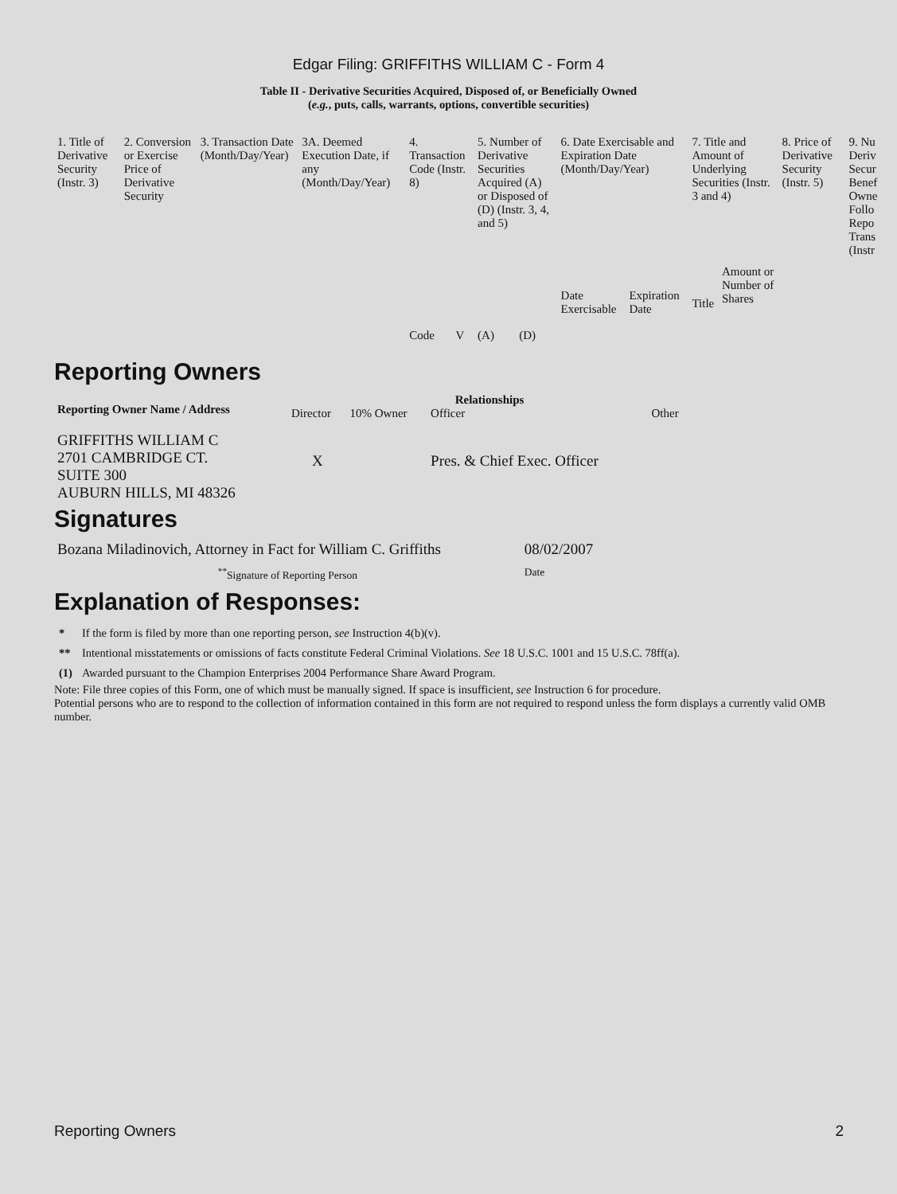Edgar Filing: GRIFFITHS WILLIAM C - Form 4
Table II - Derivative Securities Acquired, Disposed of, or Beneficially Owned
(e.g., puts, calls, warrants, options, convertible securities)
| 1. Title of Derivative Security (Instr. 3) | 2. Conversion or Exercise Price of Derivative Security | 3. Transaction Date (Month/Day/Year) | 3A. Deemed Execution Date, if any (Month/Day/Year) | 4. Transaction Code (Instr. 8) | | 5. Number of Derivative Securities Acquired (A) or Disposed of (D) (Instr. 3, 4, and 5) | | 6. Date Exercisable and Expiration Date (Month/Day/Year) | | 7. Title and Amount of Underlying Securities (Instr. 3 and 4) | | 8. Price of Derivative Security (Instr. 5) | 9. Nu Deriv Secur Benef Owne Follo Repo Trans (Instr |
| | | | | Code | V | (A) | (D) | Date Exercisable | Expiration Date | Title | Amount or Number of Shares | | |
Reporting Owners
| Reporting Owner Name / Address | Relationships | | | |
| --- | --- | --- | --- | --- |
| | Director | 10% Owner | Officer | Other |
| GRIFFITHS WILLIAM C 2701 CAMBRIDGE CT. SUITE 300 AUBURN HILLS, MI 48326 | X | | Pres. & Chief Exec. Officer | |
Signatures
| Bozana Miladinovich, Attorney in Fact for William C. Griffiths | 08/02/2007 |
| <sup>**</sup> Signature of Reporting Person | Date |
Explanation of Responses:
| * | If the form is filed by more than one reporting person, see Instruction 4(b)(v). |
| ** | Intentional misstatements or omissions of facts constitute Federal Criminal Violations. See 18 U.S.C. 1001 and 15 U.S.C. 78ff(a). |
| (1) | Awarded pursuant to the Champion Enterprises 2004 Performance Share Award Program. |
Note: File three copies of this Form, one of which must be manually signed. If space is insufficient, see Instruction 6 for procedure.
Potential persons who are to respond to the collection of information contained in this form are not required to respond unless the form displays a currently valid OMB number.
Reporting Owners 2